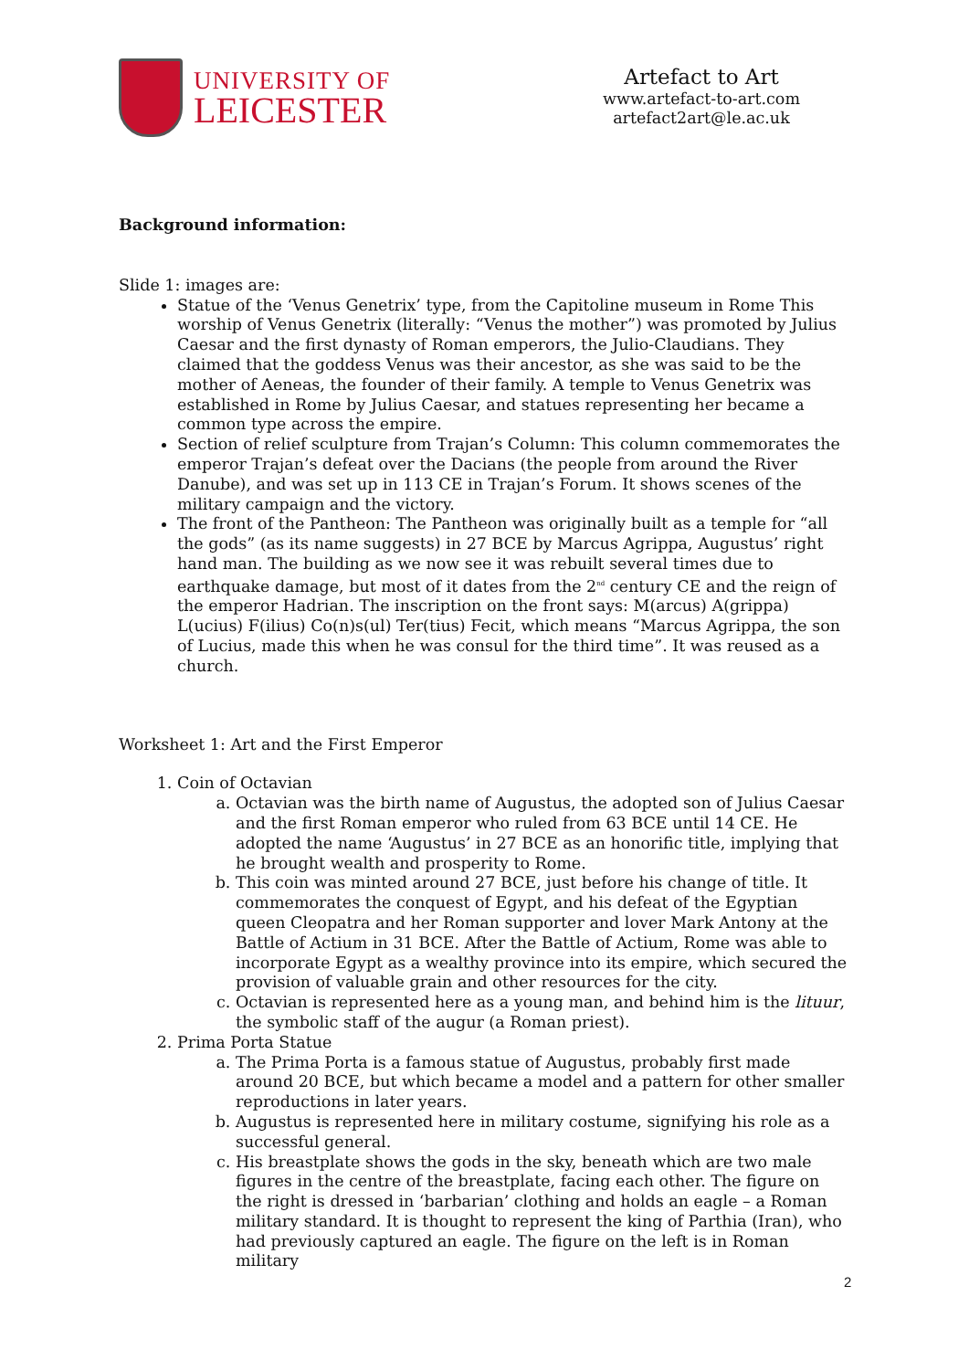UNIVERSITY OF
LEICESTER
Artefact to Art
www.artefact-to-art.com
artefact2art@le.ac.uk
Background information:
Slide 1: images are:
Statue of the ‘Venus Genetrix’ type, from the Capitoline museum in Rome This worship of Venus Genetrix (literally: “Venus the mother”) was promoted by Julius Caesar and the first dynasty of Roman emperors, the Julio-Claudians. They claimed that the goddess Venus was their ancestor, as she was said to be the mother of Aeneas, the founder of their family. A temple to Venus Genetrix was established in Rome by Julius Caesar, and statues representing her became a common type across the empire.
Section of relief sculpture from Trajan’s Column: This column commemorates the emperor Trajan’s defeat over the Dacians (the people from around the River Danube), and was set up in 113 CE in Trajan’s Forum. It shows scenes of the military campaign and the victory.
The front of the Pantheon: The Pantheon was originally built as a temple for “all the gods” (as its name suggests) in 27 BCE by Marcus Agrippa, Augustus’ right hand man. The building as we now see it was rebuilt several times due to earthquake damage, but most of it dates from the 2<sup>nd</sup> century CE and the reign of the emperor Hadrian. The inscription on the front says: M(arcus) A(grippa) L(ucius) F(ilius) Co(n)s(ul) Ter(tius) Fecit, which means “Marcus Agrippa, the son of Lucius, made this when he was consul for the third time”. It was reused as a church.
Worksheet 1: Art and the First Emperor
1. Coin of Octavian
a. Octavian was the birth name of Augustus, the adopted son of Julius Caesar and the first Roman emperor who ruled from 63 BCE until 14 CE. He adopted the name ‘Augustus’ in 27 BCE as an honorific title, implying that he brought wealth and prosperity to Rome.
b. This coin was minted around 27 BCE, just before his change of title. It commemorates the conquest of Egypt, and his defeat of the Egyptian queen Cleopatra and her Roman supporter and lover Mark Antony at the Battle of Actium in 31 BCE. After the Battle of Actium, Rome was able to incorporate Egypt as a wealthy province into its empire, which secured the provision of valuable grain and other resources for the city.
c. Octavian is represented here as a young man, and behind him is the lituur, the symbolic staff of the augur (a Roman priest).
2. Prima Porta Statue
a. The Prima Porta is a famous statue of Augustus, probably first made around 20 BCE, but which became a model and a pattern for other smaller reproductions in later years.
b. Augustus is represented here in military costume, signifying his role as a successful general.
c. His breastplate shows the gods in the sky, beneath which are two male figures in the centre of the breastplate, facing each other. The figure on the right is dressed in ‘barbarian’ clothing and holds an eagle – a Roman military standard. It is thought to represent the king of Parthia (Iran), who had previously captured an eagle. The figure on the left is in Roman military
2